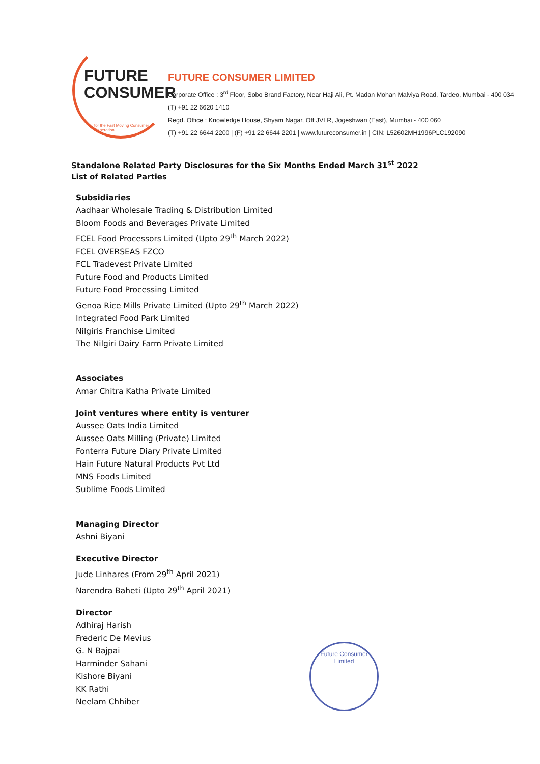FUTURE
CONSUMER
for the Fast Moving Consumer Generation
FUTURE CONSUMER LIMITED
Corporate Office : 3<sup>rd</sup> Floor, Sobo Brand Factory, Near Haji Ali, Pt. Madan Mohan Malviya Road, Tardeo, Mumbai - 400 034
(T) +91 22 6620 1410
Regd. Office : Knowledge House, Shyam Nagar, Off JVLR, Jogeshwari (East), Mumbai - 400 060
(T) +91 22 6644 2200 | (F) +91 22 6644 2201 | www.futureconsumer.in | CIN: L52602MH1996PLC192090
Standalone Related Party Disclosures for the Six Months Ended March 31<sup>st</sup> 2022
List of Related Parties
Subsidiaries
Aadhaar Wholesale Trading & Distribution Limited
Bloom Foods and Beverages Private Limited
FCEL Food Processors Limited (Upto 29<sup>th</sup> March 2022)
FCEL OVERSEAS FZCO
FCL Tradevest Private Limited
Future Food and Products Limited
Future Food Processing Limited
Genoa Rice Mills Private Limited (Upto 29<sup>th</sup> March 2022)
Integrated Food Park Limited
Nilgiris Franchise Limited
The Nilgiri Dairy Farm Private Limited
Associates
Amar Chitra Katha Private Limited
Joint ventures where entity is venturer
Aussee Oats India Limited
Aussee Oats Milling (Private) Limited
Fonterra Future Diary Private Limited
Hain Future Natural Products Pvt Ltd
MNS Foods Limited
Sublime Foods Limited
Managing Director
Ashni Biyani
Executive Director
Jude Linhares (From 29<sup>th</sup> April 2021)
Narendra Baheti (Upto 29<sup>th</sup> April 2021)
Director
Adhiraj Harish
Frederic De Mevius
G. N Bajpai
Harminder Sahani
Kishore Biyani
KK Rathi
Neelam Chhiber
Future Consumer Limited